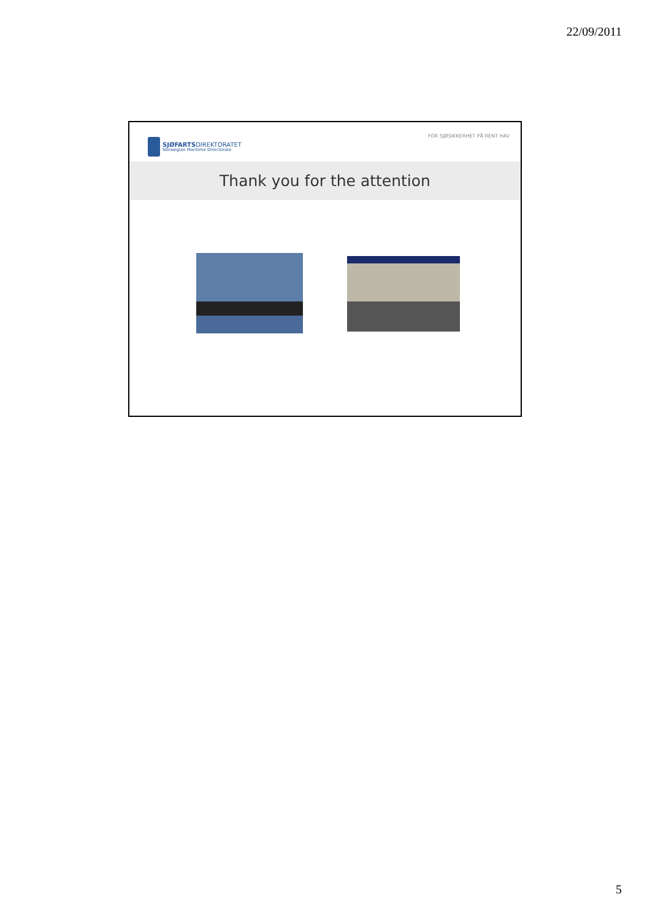22/09/2011
SJØFARTSDIREKTORATET
Norwegian Maritime Directorate
FOR SJØSIKKERHET PÅ RENT HAV
Thank you for the attention
5